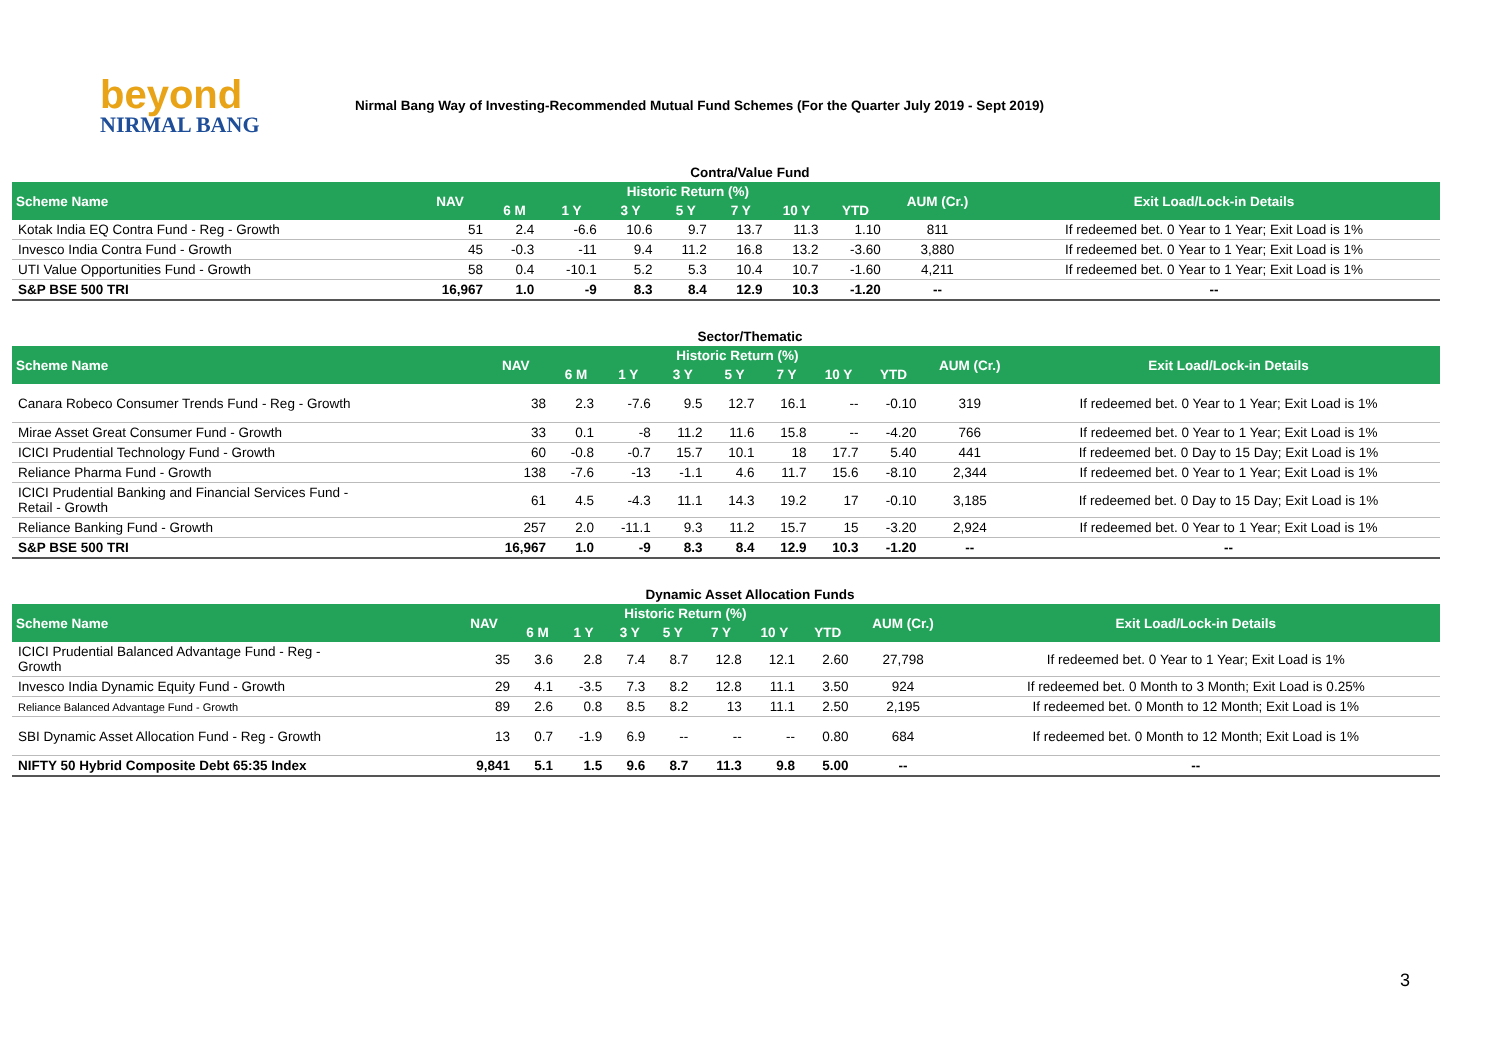beyond
NIRMAL BANG
Nirmal Bang Way of Investing-Recommended Mutual Fund Schemes (For the Quarter July 2019 - Sept 2019)
Contra/Value Fund
| Scheme Name | NAV | Historic Return (%) | | | | | | | AUM (Cr.) | Exit Load/Lock-in Details |
| --- | --- | --- | --- | --- | --- | --- | --- | --- | --- | --- |
| | | 6 M | 1 Y | 3 Y | 5 Y | 7 Y | 10 Y | YTD | | |
| Kotak India EQ Contra Fund - Reg - Growth | 51 | 2.4 | -6.6 | 10.6 | 9.7 | 13.7 | 11.3 | 1.10 | 811 | If redeemed bet. 0 Year to 1 Year; Exit Load is 1% |
| Invesco India Contra Fund - Growth | 45 | -0.3 | -11 | 9.4 | 11.2 | 16.8 | 13.2 | -3.60 | 3,880 | If redeemed bet. 0 Year to 1 Year; Exit Load is 1% |
| UTI Value Opportunities Fund - Growth | 58 | 0.4 | -10.1 | 5.2 | 5.3 | 10.4 | 10.7 | -1.60 | 4,211 | If redeemed bet. 0 Year to 1 Year; Exit Load is 1% |
| S&P BSE 500 TRI | 16,967 | 1.0 | -9 | 8.3 | 8.4 | 12.9 | 10.3 | -1.20 | -- | -- |
Sector/Thematic
| Scheme Name | NAV | Historic Return (%) | | | | | | | AUM (Cr.) | Exit Load/Lock-in Details |
| --- | --- | --- | --- | --- | --- | --- | --- | --- | --- | --- |
| | | 6 M | 1 Y | 3 Y | 5 Y | 7 Y | 10 Y | YTD | | |
| Canara Robeco Consumer Trends Fund - Reg - Growth | 38 | 2.3 | -7.6 | 9.5 | 12.7 | 16.1 | -- | -0.10 | 319 | If redeemed bet. 0 Year to 1 Year; Exit Load is 1% |
| Mirae Asset Great Consumer Fund - Growth | 33 | 0.1 | -8 | 11.2 | 11.6 | 15.8 | -- | -4.20 | 766 | If redeemed bet. 0 Year to 1 Year; Exit Load is 1% |
| ICICI Prudential Technology Fund - Growth | 60 | -0.8 | -0.7 | 15.7 | 10.1 | 18 | 17.7 | 5.40 | 441 | If redeemed bet. 0 Day to 15 Day; Exit Load is 1% |
| Reliance Pharma Fund - Growth | 138 | -7.6 | -13 | -1.1 | 4.6 | 11.7 | 15.6 | -8.10 | 2,344 | If redeemed bet. 0 Year to 1 Year; Exit Load is 1% |
| ICICI Prudential Banking and Financial Services Fund - Retail - Growth | 61 | 4.5 | -4.3 | 11.1 | 14.3 | 19.2 | 17 | -0.10 | 3,185 | If redeemed bet. 0 Day to 15 Day; Exit Load is 1% |
| Reliance Banking Fund - Growth | 257 | 2.0 | -11.1 | 9.3 | 11.2 | 15.7 | 15 | -3.20 | 2,924 | If redeemed bet. 0 Year to 1 Year; Exit Load is 1% |
| S&P BSE 500 TRI | 16,967 | 1.0 | -9 | 8.3 | 8.4 | 12.9 | 10.3 | -1.20 | -- | -- |
Dynamic Asset Allocation Funds
| Scheme Name | NAV | Historic Return (%) | | | | | | | AUM (Cr.) | Exit Load/Lock-in Details |
| --- | --- | --- | --- | --- | --- | --- | --- | --- | --- | --- |
| | | 6 M | 1 Y | 3 Y | 5 Y | 7 Y | 10 Y | YTD | | |
| ICICI Prudential Balanced Advantage Fund - Reg - Growth | 35 | 3.6 | 2.8 | 7.4 | 8.7 | 12.8 | 12.1 | 2.60 | 27,798 | If redeemed bet. 0 Year to 1 Year; Exit Load is 1% |
| Invesco India Dynamic Equity Fund - Growth | 29 | 4.1 | -3.5 | 7.3 | 8.2 | 12.8 | 11.1 | 3.50 | 924 | If redeemed bet. 0 Month to 3 Month; Exit Load is 0.25% |
| Reliance Balanced Advantage Fund - Growth | 89 | 2.6 | 0.8 | 8.5 | 8.2 | 13 | 11.1 | 2.50 | 2,195 | If redeemed bet. 0 Month to 12 Month; Exit Load is 1% |
| SBI Dynamic Asset Allocation Fund - Reg - Growth | 13 | 0.7 | -1.9 | 6.9 | -- | -- | -- | 0.80 | 684 | If redeemed bet. 0 Month to 12 Month; Exit Load is 1% |
| NIFTY 50 Hybrid Composite Debt 65:35 Index | 9,841 | 5.1 | 1.5 | 9.6 | 8.7 | 11.3 | 9.8 | 5.00 | -- | -- |
3